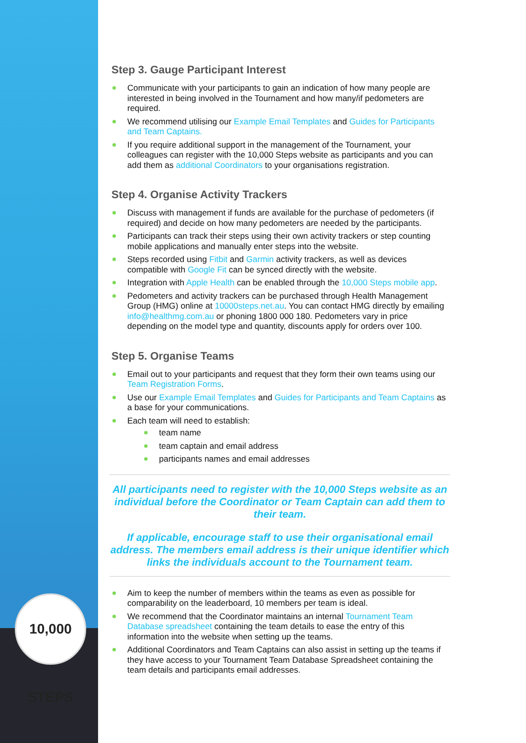10,000 STEPS
Step 3. Gauge Participant Interest
Communicate with your participants to gain an indication of how many people are interested in being involved in the Tournament and how many/if pedometers are required.
We recommend utilising our Example Email Templates and Guides for Participants and Team Captains.
If you require additional support in the management of the Tournament, your colleagues can register with the 10,000 Steps website as participants and you can add them as additional Coordinators to your organisations registration.
Step 4. Organise Activity Trackers
Discuss with management if funds are available for the purchase of pedometers (if required) and decide on how many pedometers are needed by the participants.
Participants can track their steps using their own activity trackers or step counting mobile applications and manually enter steps into the website.
Steps recorded using Fitbit and Garmin activity trackers, as well as devices compatible with Google Fit can be synced directly with the website.
Integration with Apple Health can be enabled through the 10,000 Steps mobile app.
Pedometers and activity trackers can be purchased through Health Management Group (HMG) online at 10000steps.net.au. You can contact HMG directly by emailing info@healthmg.com.au or phoning 1800 000 180. Pedometers vary in price depending on the model type and quantity, discounts apply for orders over 100.
Step 5. Organise Teams
Email out to your participants and request that they form their own teams using our Team Registration Forms.
Use our Example Email Templates and Guides for Participants and Team Captains as a base for your communications.
Each team will need to establish:
team name
team captain and email address
participants names and email addresses
All participants need to register with the 10,000 Steps website as an individual before the Coordinator or Team Captain can add them to their team.
If applicable, encourage staff to use their organisational email address. The members email address is their unique identifier which links the individuals account to the Tournament team.
Aim to keep the number of members within the teams as even as possible for comparability on the leaderboard, 10 members per team is ideal.
We recommend that the Coordinator maintains an internal Tournament Team Database spreadsheet containing the team details to ease the entry of this information into the website when setting up the teams.
Additional Coordinators and Team Captains can also assist in setting up the teams if they have access to your Tournament Team Database Spreadsheet containing the team details and participants email addresses.